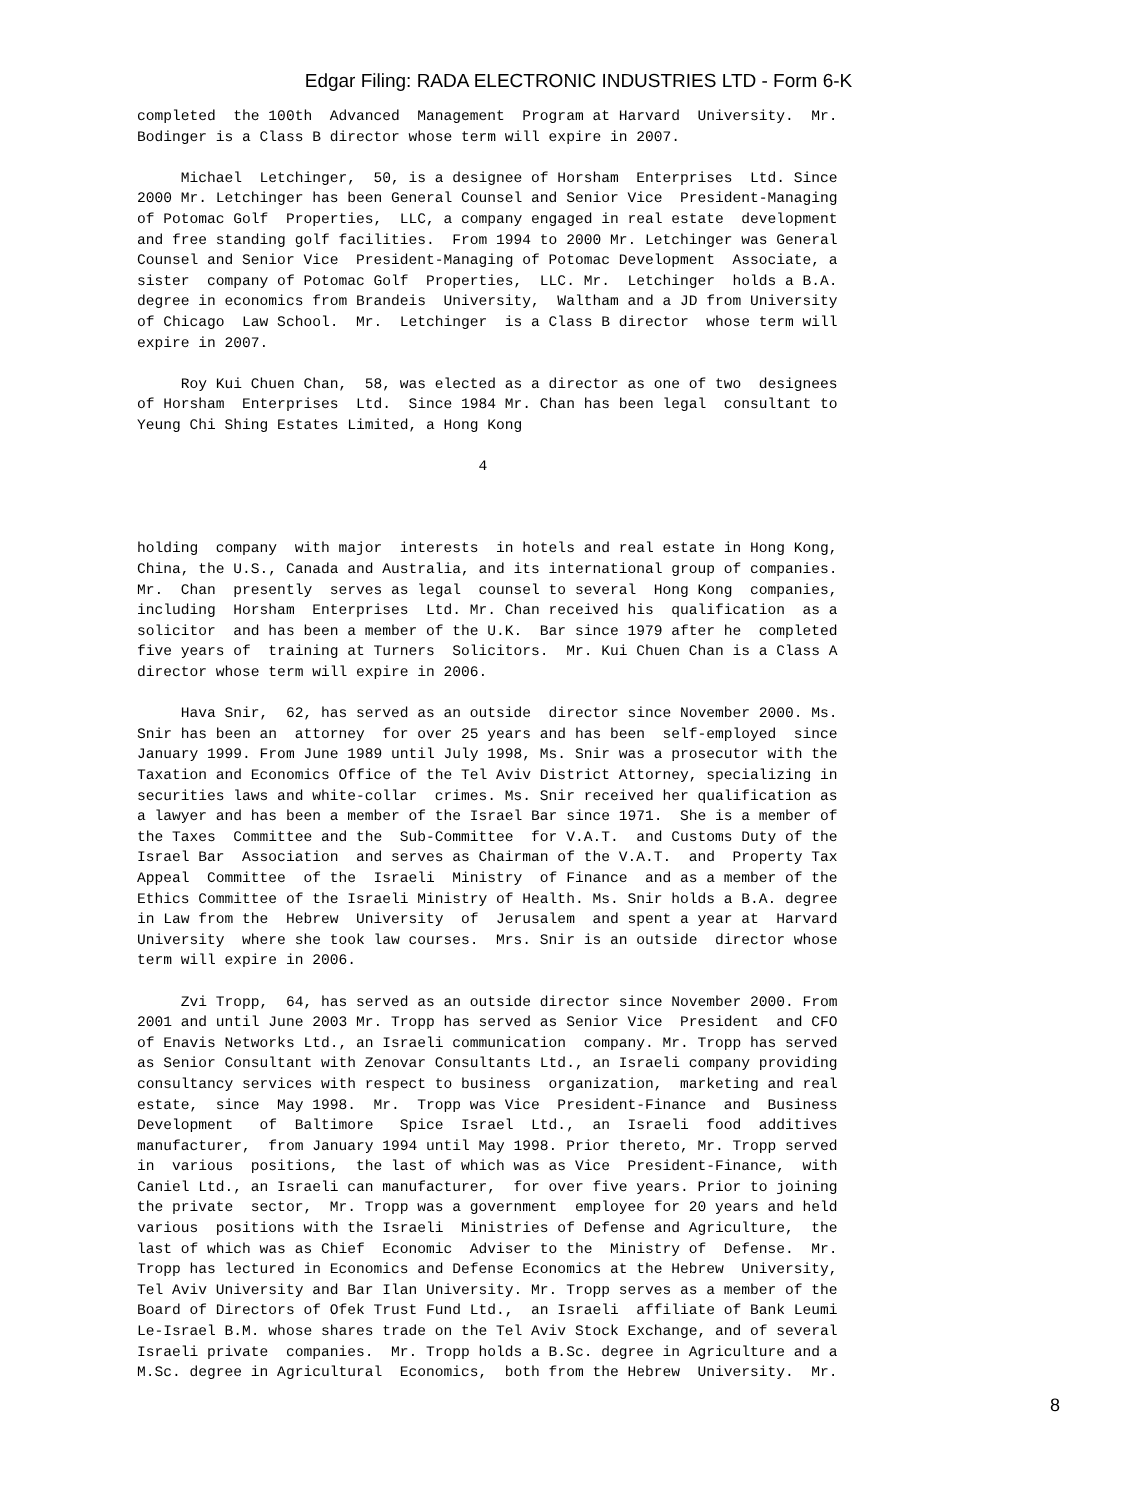Edgar Filing: RADA ELECTRONIC INDUSTRIES LTD - Form 6-K
completed  the 100th  Advanced  Management  Program at Harvard  University.  Mr.
Bodinger is a Class B director whose term will expire in 2007.

     Michael  Letchinger,  50, is a designee of Horsham  Enterprises  Ltd. Since
2000 Mr. Letchinger has been General Counsel and Senior Vice  President-Managing
of Potomac Golf  Properties,  LLC, a company engaged in real estate  development
and free standing golf facilities.  From 1994 to 2000 Mr. Letchinger was General
Counsel and Senior Vice  President-Managing of Potomac Development  Associate, a
sister  company of Potomac Golf  Properties,  LLC. Mr.  Letchinger  holds a B.A.
degree in economics from Brandeis  University,  Waltham and a JD from University
of Chicago  Law School.  Mr.  Letchinger  is a Class B director  whose term will
expire in 2007.

     Roy Kui Chuen Chan,  58, was elected as a director as one of two  designees
of Horsham  Enterprises  Ltd.  Since 1984 Mr. Chan has been legal  consultant to
Yeung Chi Shing Estates Limited, a Hong Kong

                                       4



holding  company  with major  interests  in hotels and real estate in Hong Kong,
China, the U.S., Canada and Australia, and its international group of companies.
Mr.  Chan  presently  serves as legal  counsel to several  Hong Kong  companies,
including  Horsham  Enterprises  Ltd. Mr. Chan received his  qualification  as a
solicitor  and has been a member of the U.K.  Bar since 1979 after he  completed
five years of  training at Turners  Solicitors.  Mr. Kui Chuen Chan is a Class A
director whose term will expire in 2006.

     Hava Snir,  62, has served as an outside  director since November 2000. Ms.
Snir has been an  attorney  for over 25 years and has been  self-employed  since
January 1999. From June 1989 until July 1998, Ms. Snir was a prosecutor with the
Taxation and Economics Office of the Tel Aviv District Attorney, specializing in
securities laws and white-collar  crimes. Ms. Snir received her qualification as
a lawyer and has been a member of the Israel Bar since 1971.  She is a member of
the Taxes  Committee and the  Sub-Committee  for V.A.T.  and Customs Duty of the
Israel Bar  Association  and serves as Chairman of the V.A.T.  and  Property Tax
Appeal  Committee  of the  Israeli  Ministry  of Finance  and as a member of the
Ethics Committee of the Israeli Ministry of Health. Ms. Snir holds a B.A. degree
in Law from the  Hebrew  University  of  Jerusalem  and spent a year at  Harvard
University  where she took law courses.  Mrs. Snir is an outside  director whose
term will expire in 2006.

     Zvi Tropp,  64, has served as an outside director since November 2000. From
2001 and until June 2003 Mr. Tropp has served as Senior Vice  President  and CFO
of Enavis Networks Ltd., an Israeli communication  company. Mr. Tropp has served
as Senior Consultant with Zenovar Consultants Ltd., an Israeli company providing
consultancy services with respect to business  organization,  marketing and real
estate,  since  May 1998.  Mr.  Tropp was Vice  President-Finance  and  Business
Development   of  Baltimore   Spice  Israel  Ltd.,  an  Israeli  food  additives
manufacturer,  from January 1994 until May 1998. Prior thereto, Mr. Tropp served
in  various  positions,  the last of which was as Vice  President-Finance,  with
Caniel Ltd., an Israeli can manufacturer,  for over five years. Prior to joining
the private  sector,  Mr. Tropp was a government  employee for 20 years and held
various  positions with the Israeli  Ministries of Defense and Agriculture,  the
last of which was as Chief  Economic  Adviser to the  Ministry of  Defense.  Mr.
Tropp has lectured in Economics and Defense Economics at the Hebrew  University,
Tel Aviv University and Bar Ilan University. Mr. Tropp serves as a member of the
Board of Directors of Ofek Trust Fund Ltd.,  an Israeli  affiliate of Bank Leumi
Le-Israel B.M. whose shares trade on the Tel Aviv Stock Exchange, and of several
Israeli private  companies.  Mr. Tropp holds a B.Sc. degree in Agriculture and a
M.Sc. degree in Agricultural  Economics,  both from the Hebrew  University.  Mr.
8